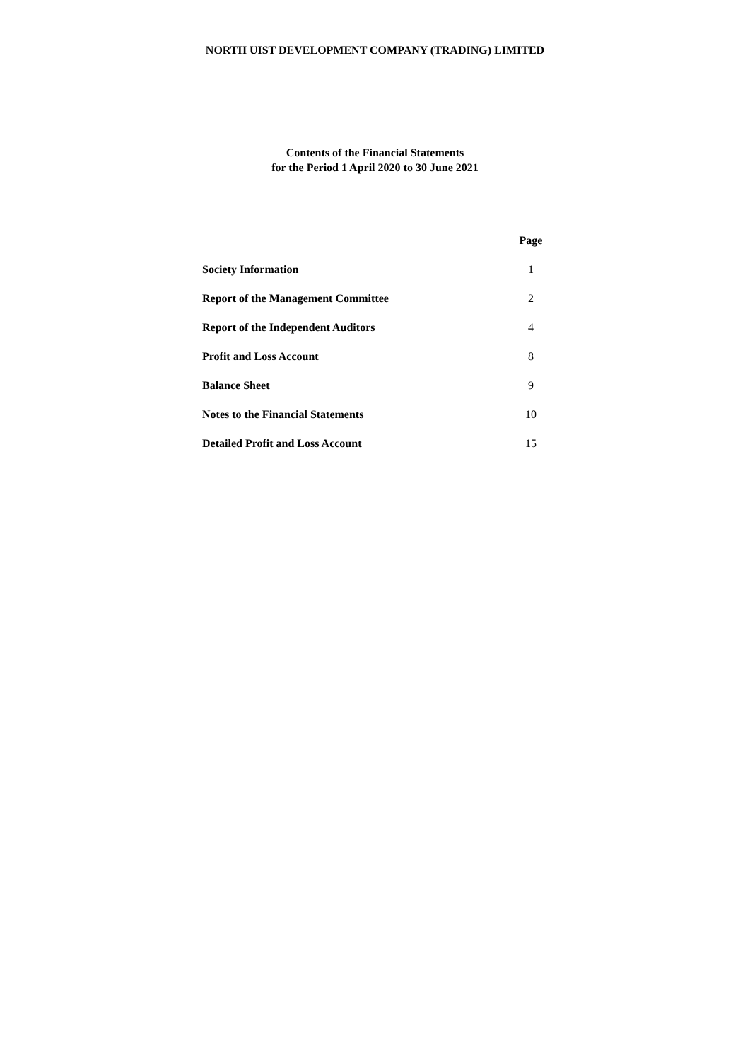NORTH UIST DEVELOPMENT COMPANY (TRADING) LIMITED
Contents of the Financial Statements
for the Period 1 April 2020 to 30 June 2021
| | Page |
| --- | --- |
| Society Information | 1 |
| Report of the Management Committee | 2 |
| Report of the Independent Auditors | 4 |
| Profit and Loss Account | 8 |
| Balance Sheet | 9 |
| Notes to the Financial Statements | 10 |
| Detailed Profit and Loss Account | 15 |